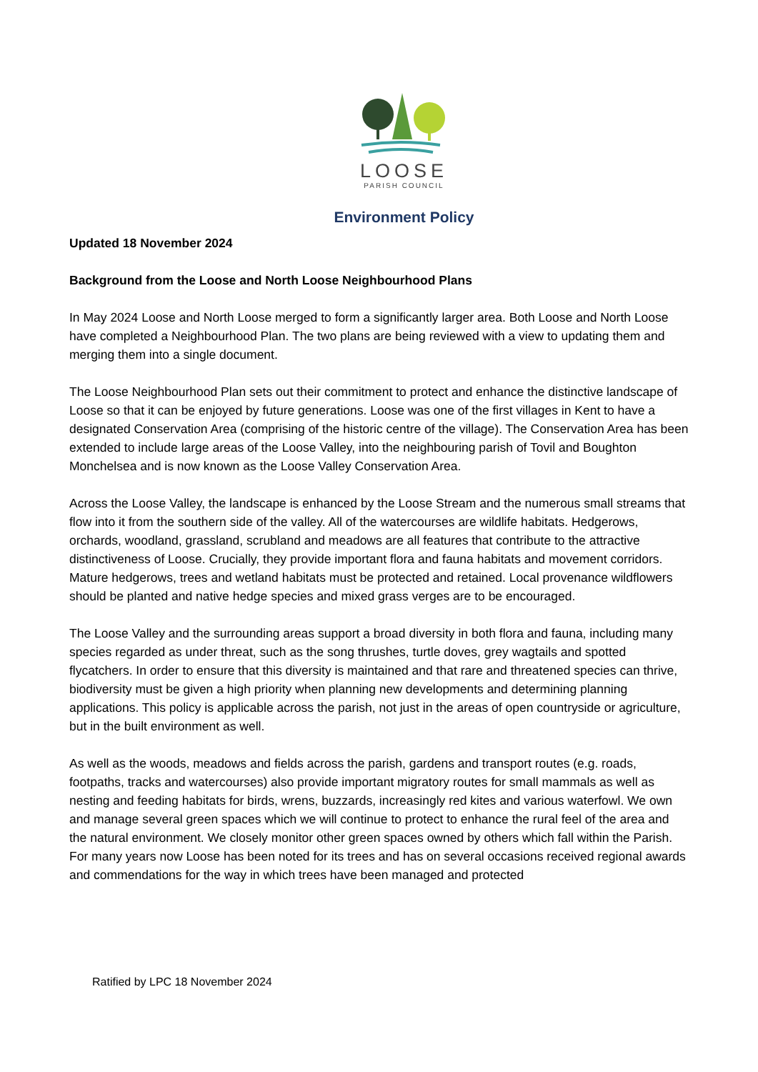LOOSE
PARISH COUNCIL
Environment Policy
Updated 18 November 2024
Background from the Loose and North Loose Neighbourhood Plans
In May 2024 Loose and North Loose merged to form a significantly larger area. Both Loose and North Loose have completed a Neighbourhood Plan. The two plans are being reviewed with a view to updating them and merging them into a single document.
The Loose Neighbourhood Plan sets out their commitment to protect and enhance the distinctive landscape of Loose so that it can be enjoyed by future generations. Loose was one of the first villages in Kent to have a designated Conservation Area (comprising of the historic centre of the village). The Conservation Area has been extended to include large areas of the Loose Valley, into the neighbouring parish of Tovil and Boughton Monchelsea and is now known as the Loose Valley Conservation Area.
Across the Loose Valley, the landscape is enhanced by the Loose Stream and the numerous small streams that flow into it from the southern side of the valley. All of the watercourses are wildlife habitats. Hedgerows, orchards, woodland, grassland, scrubland and meadows are all features that contribute to the attractive distinctiveness of Loose. Crucially, they provide important flora and fauna habitats and movement corridors. Mature hedgerows, trees and wetland habitats must be protected and retained. Local provenance wildflowers should be planted and native hedge species and mixed grass verges are to be encouraged.
The Loose Valley and the surrounding areas support a broad diversity in both flora and fauna, including many species regarded as under threat, such as the song thrushes, turtle doves, grey wagtails and spotted flycatchers. In order to ensure that this diversity is maintained and that rare and threatened species can thrive, biodiversity must be given a high priority when planning new developments and determining planning applications. This policy is applicable across the parish, not just in the areas of open countryside or agriculture, but in the built environment as well.
As well as the woods, meadows and fields across the parish, gardens and transport routes (e.g. roads, footpaths, tracks and watercourses) also provide important migratory routes for small mammals as well as nesting and feeding habitats for birds, wrens, buzzards, increasingly red kites and various waterfowl. We own and manage several green spaces which we will continue to protect to enhance the rural feel of the area and the natural environment. We closely monitor other green spaces owned by others which fall within the Parish.
For many years now Loose has been noted for its trees and has on several occasions received regional awards and commendations for the way in which trees have been managed and protected
Ratified by LPC 18 November 2024